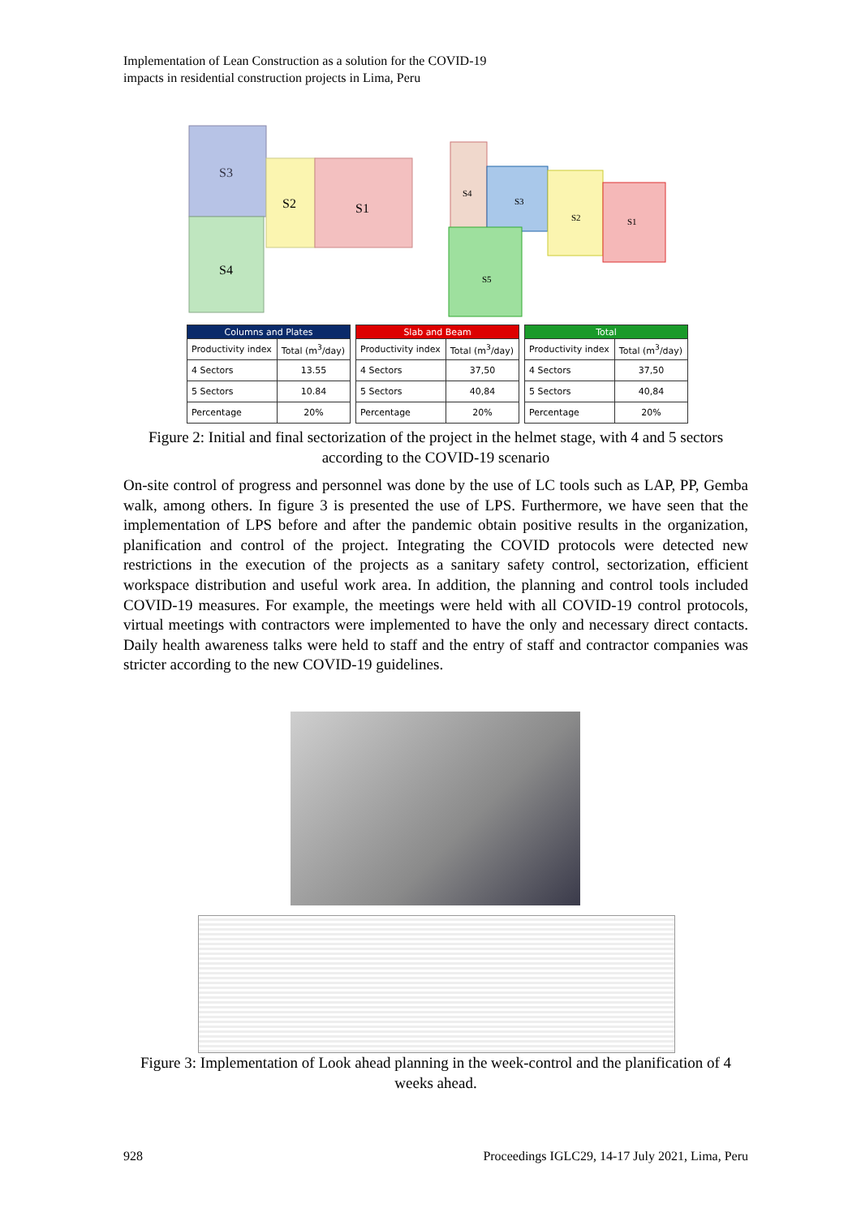Implementation of Lean Construction as a solution for the COVID-19
impacts in residential construction projects in Lima, Peru
S3
S2
S1
S4
S4
S3
S2
S1
S5
| Columns and Plates | |
| --- | --- |
| Productivity index | Total (m<sup>3</sup>/day) |
| 4 Sectors | 13.55 |
| 5 Sectors | 10.84 |
| Percentage | 20% |
| Slab and Beam | |
| --- | --- |
| Productivity index | Total (m<sup>3</sup>/day) |
| 4 Sectors | 37,50 |
| 5 Sectors | 40,84 |
| Percentage | 20% |
| Total | |
| --- | --- |
| Productivity index | Total (m<sup>3</sup>/day) |
| 4 Sectors | 37,50 |
| 5 Sectors | 40,84 |
| Percentage | 20% |
Figure 2: Initial and final sectorization of the project in the helmet stage, with 4 and 5 sectors according to the COVID-19 scenario
On-site control of progress and personnel was done by the use of LC tools such as LAP, PP, Gemba walk, among others. In figure 3 is presented the use of LPS. Furthermore, we have seen that the implementation of LPS before and after the pandemic obtain positive results in the organization, planification and control of the project. Integrating the COVID protocols were detected new restrictions in the execution of the projects as a sanitary safety control, sectorization, efficient workspace distribution and useful work area. In addition, the planning and control tools included COVID-19 measures. For example, the meetings were held with all COVID-19 control protocols, virtual meetings with contractors were implemented to have the only and necessary direct contacts. Daily health awareness talks were held to staff and the entry of staff and contractor companies was stricter according to the new COVID-19 guidelines.
Figure 3: Implementation of Look ahead planning in the week-control and the planification of 4 weeks ahead.
928
Proceedings IGLC29, 14-17 July 2021, Lima, Peru